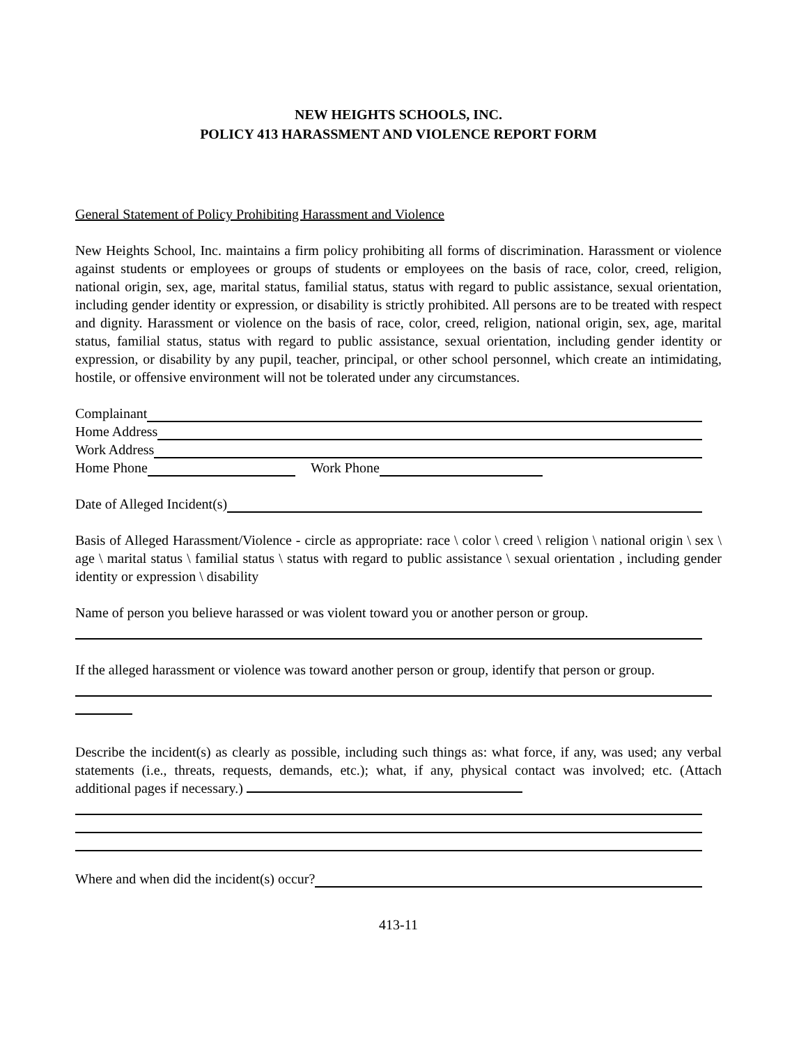NEW HEIGHTS SCHOOLS, INC.
POLICY 413 HARASSMENT AND VIOLENCE REPORT FORM
General Statement of Policy Prohibiting Harassment and Violence
New Heights School, Inc. maintains a firm policy prohibiting all forms of discrimination. Harassment or violence against students or employees or groups of students or employees on the basis of race, color, creed, religion, national origin, sex, age, marital status, familial status, status with regard to public assistance, sexual orientation, including gender identity or expression, or disability is strictly prohibited. All persons are to be treated with respect and dignity. Harassment or violence on the basis of race, color, creed, religion, national origin, sex, age, marital status, familial status, status with regard to public assistance, sexual orientation, including gender identity or expression, or disability by any pupil, teacher, principal, or other school personnel, which create an intimidating, hostile, or offensive environment will not be tolerated under any circumstances.
Complainant
Home Address
Work Address
Home Phone Work Phone
Date of Alleged Incident(s)
Basis of Alleged Harassment/Violence - circle as appropriate: race \ color \ creed \ religion \ national origin \ sex \ age \ marital status \ familial status \ status with regard to public assistance \ sexual orientation , including gender identity or expression \ disability
Name of person you believe harassed or was violent toward you or another person or group.
If the alleged harassment or violence was toward another person or group, identify that person or group.
Describe the incident(s) as clearly as possible, including such things as: what force, if any, was used; any verbal statements (i.e., threats, requests, demands, etc.); what, if any, physical contact was involved; etc. (Attach additional pages if necessary.)
Where and when did the incident(s) occur?
413-11